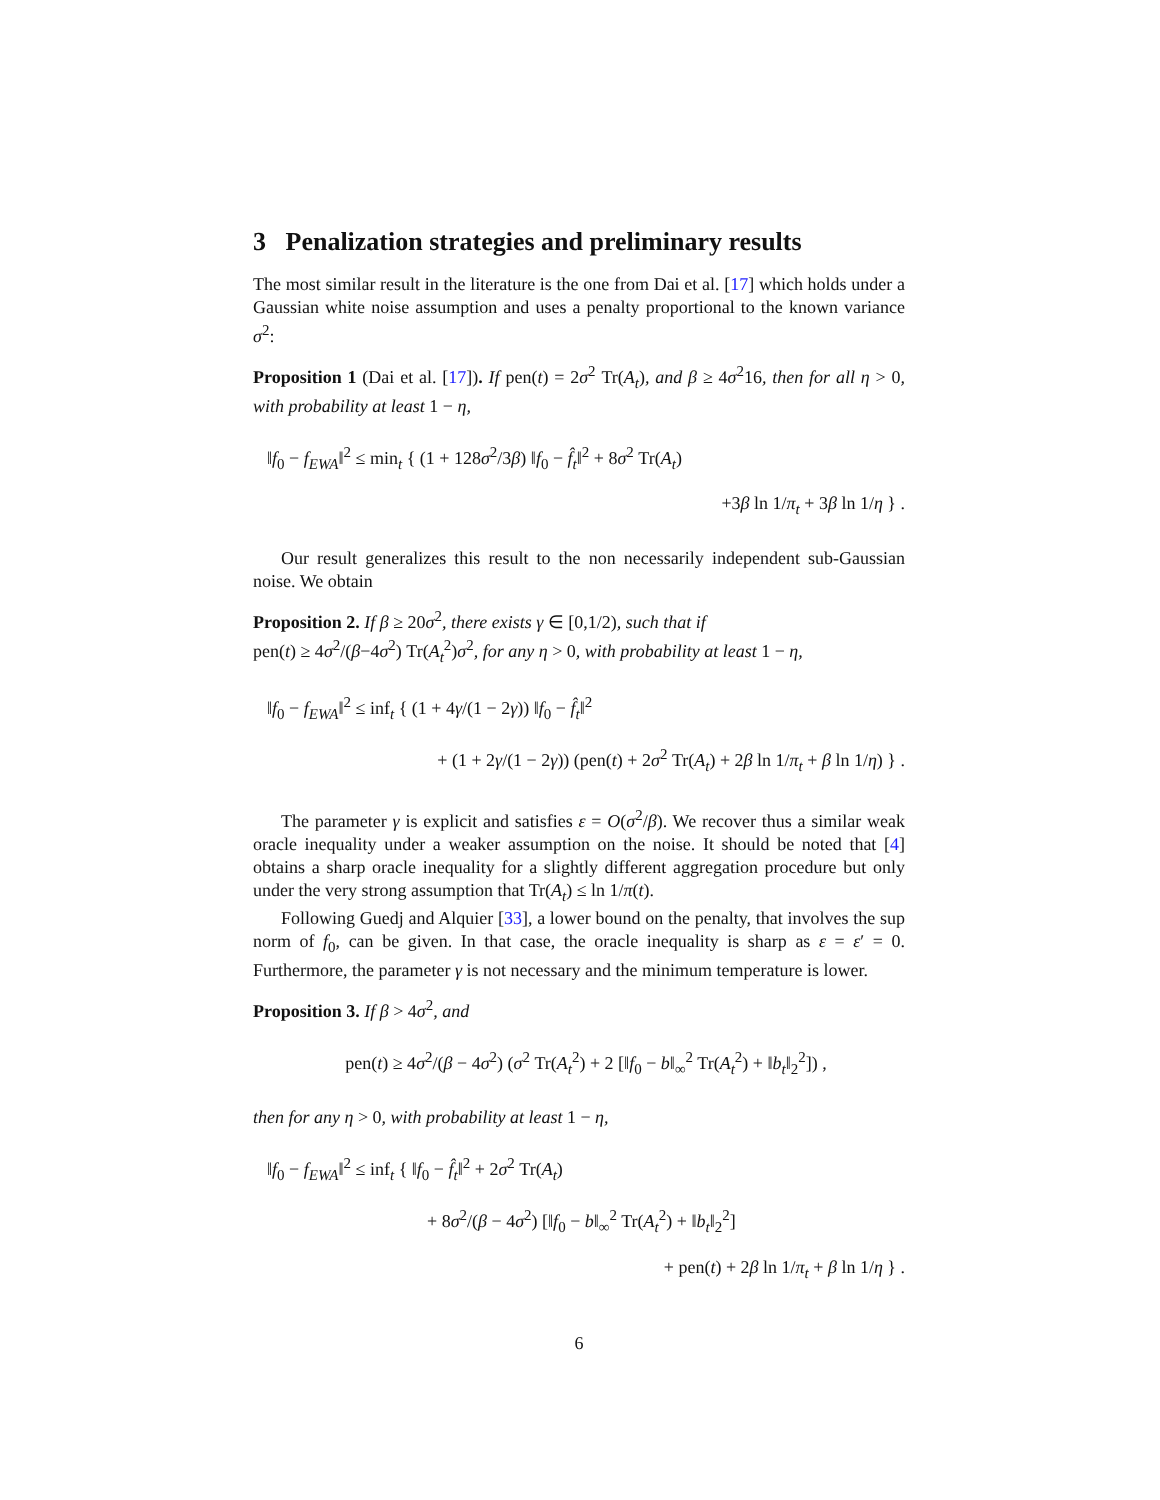3 Penalization strategies and preliminary results
The most similar result in the literature is the one from Dai et al. [17] which holds under a Gaussian white noise assumption and uses a penalty proportional to the known variance σ<sup>2</sup>:
Proposition 1 (Dai et al. [17]). If pen(t) = 2σ<sup>2</sup> Tr(A<sub>t</sub>), and β ≥ 4σ<sup>2</sup>16, then for all η > 0, with probability at least 1 − η,
‖f<sub>0</sub> − f<sub>EWA</sub>‖<sup>2</sup> ≤ min<sub>t</sub> { (1 + 128σ<sup>2</sup>/3β) ‖f<sub>0</sub> − f̂<sub>t</sub>‖<sup>2</sup> + 8σ<sup>2</sup> Tr(A<sub>t</sub>)
+3β ln 1/π<sub>t</sub> + 3β ln 1/η } .
Our result generalizes this result to the non necessarily independent sub-Gaussian noise. We obtain
Proposition 2. If β ≥ 20σ<sup>2</sup>, there exists γ ∈ [0,1/2), such that if
pen(t) ≥ 4σ<sup>2</sup>/(β−4σ<sup>2</sup>) Tr(A<sub>t</sub><sup>2</sup>)σ<sup>2</sup>, for any η > 0, with probability at least 1 − η,
‖f<sub>0</sub> − f<sub>EWA</sub>‖<sup>2</sup> ≤ inf<sub>t</sub> { (1 + 4γ/(1 − 2γ)) ‖f<sub>0</sub> − f̂<sub>t</sub>‖<sup>2</sup>
+ (1 + 2γ/(1 − 2γ)) (pen(t) + 2σ<sup>2</sup> Tr(A<sub>t</sub>) + 2β ln 1/π<sub>t</sub> + β ln 1/η) } .
The parameter γ is explicit and satisfies ε = O(σ<sup>2</sup>/β). We recover thus a similar weak oracle inequality under a weaker assumption on the noise. It should be noted that [4] obtains a sharp oracle inequality for a slightly different aggregation procedure but only under the very strong assumption that Tr(A<sub>t</sub>) ≤ ln 1/π(t).
Following Guedj and Alquier [33], a lower bound on the penalty, that involves the sup norm of f<sub>0</sub>, can be given. In that case, the oracle inequality is sharp as ε = ε′ = 0. Furthermore, the parameter γ is not necessary and the minimum temperature is lower.
Proposition 3. If β > 4σ<sup>2</sup>, and
pen(t) ≥ 4σ<sup>2</sup>/(β − 4σ<sup>2</sup>) (σ<sup>2</sup> Tr(A<sub>t</sub><sup>2</sup>) + 2 [‖f<sub>0</sub> − b‖<sub>∞</sub><sup>2</sup> Tr(A<sub>t</sub><sup>2</sup>) + ‖b<sub>t</sub>‖<sub>2</sub><sup>2</sup>]) ,
then for any η > 0, with probability at least 1 − η,
‖f<sub>0</sub> − f<sub>EWA</sub>‖<sup>2</sup> ≤ inf<sub>t</sub> { ‖f<sub>0</sub> − f̂<sub>t</sub>‖<sup>2</sup> + 2σ<sup>2</sup> Tr(A<sub>t</sub>)
+ 8σ<sup>2</sup>/(β − 4σ<sup>2</sup>) [‖f<sub>0</sub> − b‖<sub>∞</sub><sup>2</sup> Tr(A<sub>t</sub><sup>2</sup>) + ‖b<sub>t</sub>‖<sub>2</sub><sup>2</sup>]
+ pen(t) + 2β ln 1/π<sub>t</sub> + β ln 1/η } .
6